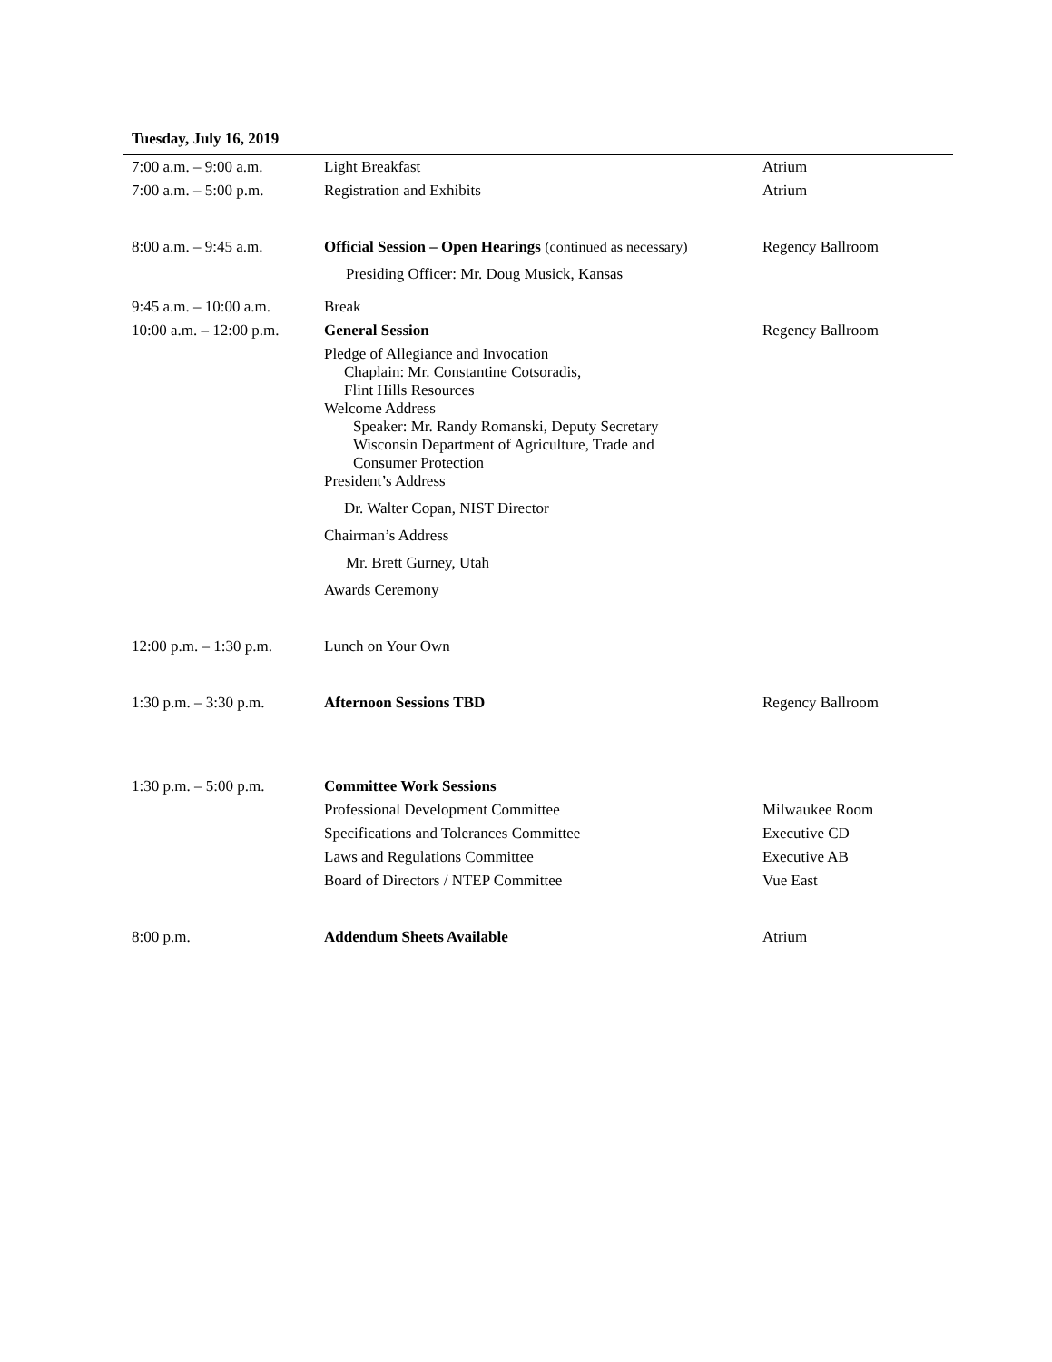| Tuesday, July 16, 2019 | | |
| --- | --- | --- |
| 7:00 a.m. – 9:00 a.m. | Light Breakfast | Atrium |
| 7:00 a.m. – 5:00 p.m. | Registration and Exhibits | Atrium |
| 8:00 a.m. – 9:45 a.m. | Official Session – Open Hearings (continued as necessary) Presiding Officer: Mr. Doug Musick, Kansas | Regency Ballroom |
| 9:45 a.m. – 10:00 a.m. | Break | |
| 10:00 a.m. – 12:00 p.m. | General Session | Regency Ballroom |
| | Pledge of Allegiance and Invocation Chaplain: Mr. Constantine Cotsoradis, Flint Hills Resources Welcome Address Speaker: Mr. Randy Romanski, Deputy Secretary Wisconsin Department of Agriculture, Trade and Consumer Protection President’s Address Dr. Walter Copan, NIST Director Chairman’s Address Mr. Brett Gurney, Utah Awards Ceremony | |
| 12:00 p.m. – 1:30 p.m. | Lunch on Your Own | |
| 1:30 p.m. – 3:30 p.m. | Afternoon Sessions TBD | Regency Ballroom |
| 1:30 p.m. – 5:00 p.m. | Committee Work Sessions | |
| | Professional Development Committee | Milwaukee Room |
| | Specifications and Tolerances Committee | Executive CD |
| | Laws and Regulations Committee | Executive AB |
| | Board of Directors / NTEP Committee | Vue East |
| 8:00 p.m. | Addendum Sheets Available | Atrium |